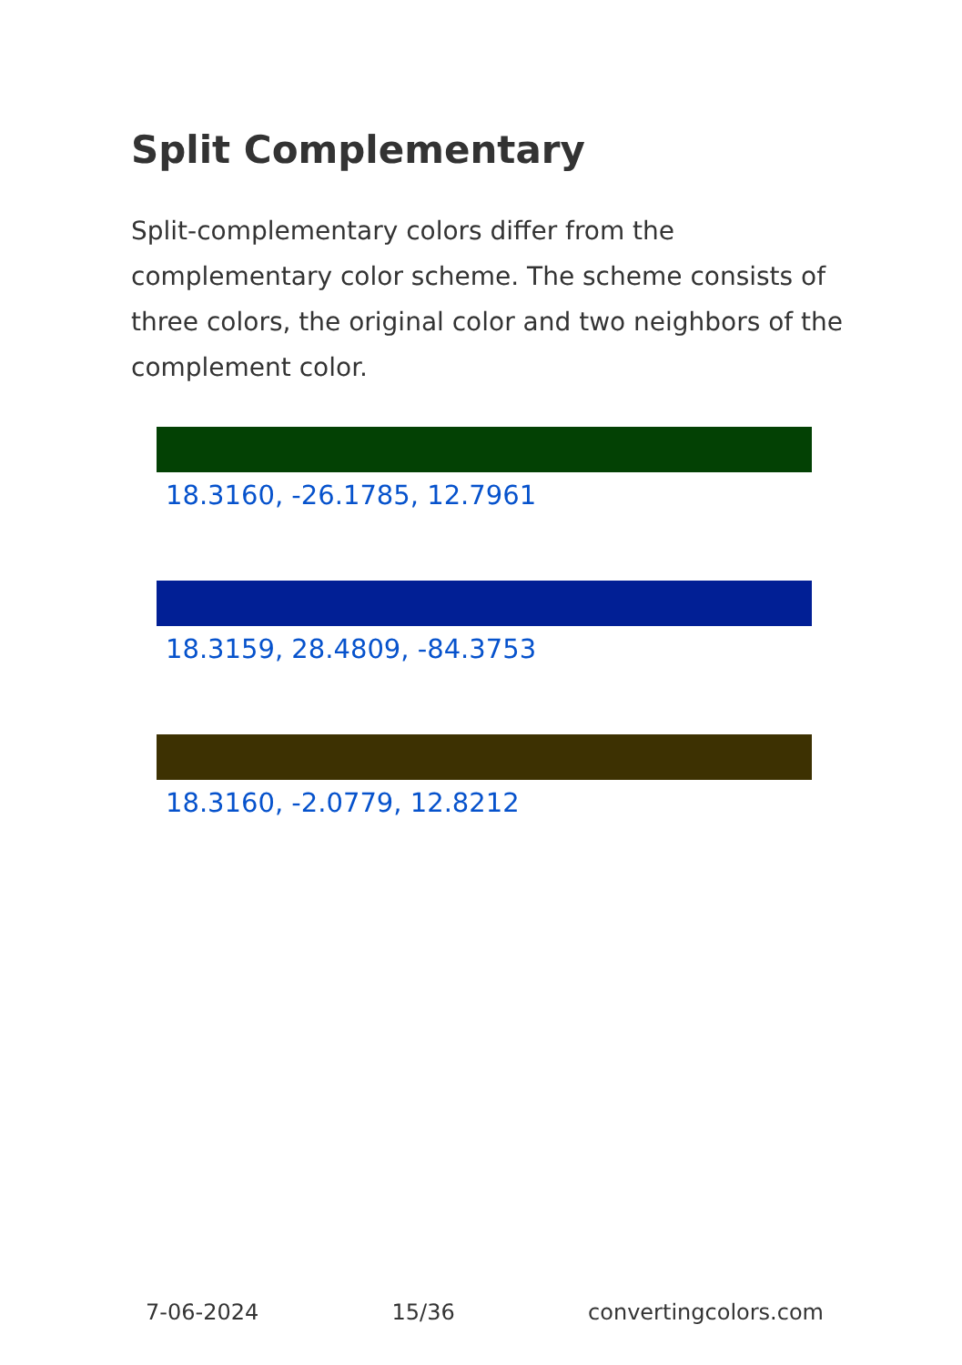Split Complementary
Split-complementary colors differ from the complementary color scheme. The scheme consists of three colors, the original color and two neighbors of the complement color.
18.3160, -26.1785, 12.7961
18.3159, 28.4809, -84.3753
18.3160, -2.0779, 12.8212
7-06-2024 15/36 convertingcolors.com